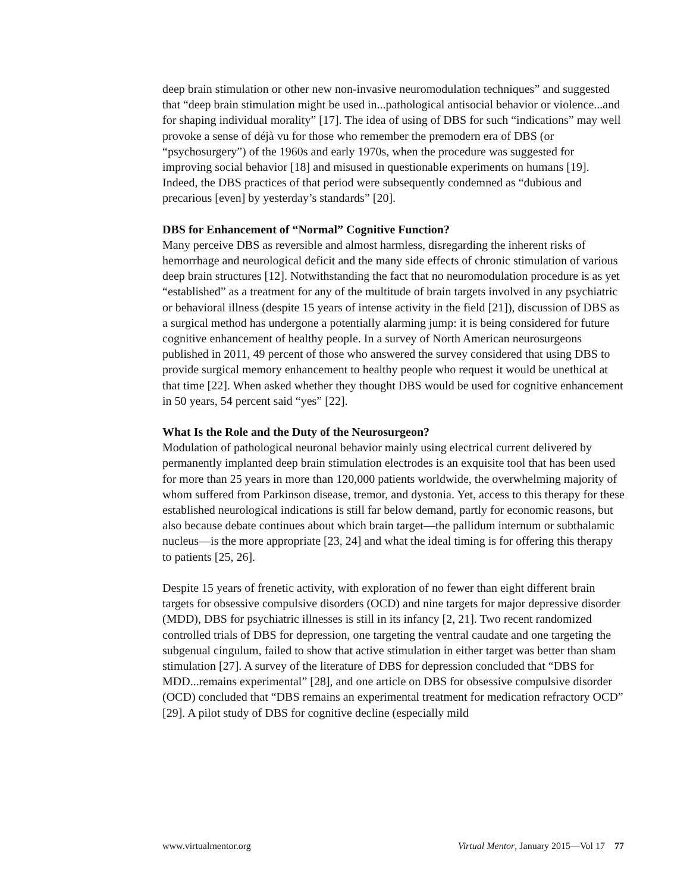deep brain stimulation or other new non-invasive neuromodulation techniques” and suggested that “deep brain stimulation might be used in...pathological antisocial behavior or violence...and for shaping individual morality” [17]. The idea of using of DBS for such “indications” may well provoke a sense of déjà vu for those who remember the premodern era of DBS (or “psychosurgery”) of the 1960s and early 1970s, when the procedure was suggested for improving social behavior [18] and misused in questionable experiments on humans [19]. Indeed, the DBS practices of that period were subsequently condemned as “dubious and precarious [even] by yesterday’s standards” [20].
DBS for Enhancement of “Normal” Cognitive Function?
Many perceive DBS as reversible and almost harmless, disregarding the inherent risks of hemorrhage and neurological deficit and the many side effects of chronic stimulation of various deep brain structures [12]. Notwithstanding the fact that no neuromodulation procedure is as yet “established” as a treatment for any of the multitude of brain targets involved in any psychiatric or behavioral illness (despite 15 years of intense activity in the field [21]), discussion of DBS as a surgical method has undergone a potentially alarming jump: it is being considered for future cognitive enhancement of healthy people. In a survey of North American neurosurgeons published in 2011, 49 percent of those who answered the survey considered that using DBS to provide surgical memory enhancement to healthy people who request it would be unethical at that time [22]. When asked whether they thought DBS would be used for cognitive enhancement in 50 years, 54 percent said “yes” [22].
What Is the Role and the Duty of the Neurosurgeon?
Modulation of pathological neuronal behavior mainly using electrical current delivered by permanently implanted deep brain stimulation electrodes is an exquisite tool that has been used for more than 25 years in more than 120,000 patients worldwide, the overwhelming majority of whom suffered from Parkinson disease, tremor, and dystonia. Yet, access to this therapy for these established neurological indications is still far below demand, partly for economic reasons, but also because debate continues about which brain target—the pallidum internum or subthalamic nucleus—is the more appropriate [23, 24] and what the ideal timing is for offering this therapy to patients [25, 26].
Despite 15 years of frenetic activity, with exploration of no fewer than eight different brain targets for obsessive compulsive disorders (OCD) and nine targets for major depressive disorder (MDD), DBS for psychiatric illnesses is still in its infancy [2, 21]. Two recent randomized controlled trials of DBS for depression, one targeting the ventral caudate and one targeting the subgenual cingulum, failed to show that active stimulation in either target was better than sham stimulation [27]. A survey of the literature of DBS for depression concluded that “DBS for MDD...remains experimental” [28], and one article on DBS for obsessive compulsive disorder (OCD) concluded that “DBS remains an experimental treatment for medication refractory OCD” [29]. A pilot study of DBS for cognitive decline (especially mild
www.virtualmentor.org Virtual Mentor, January 2015—Vol 17 77